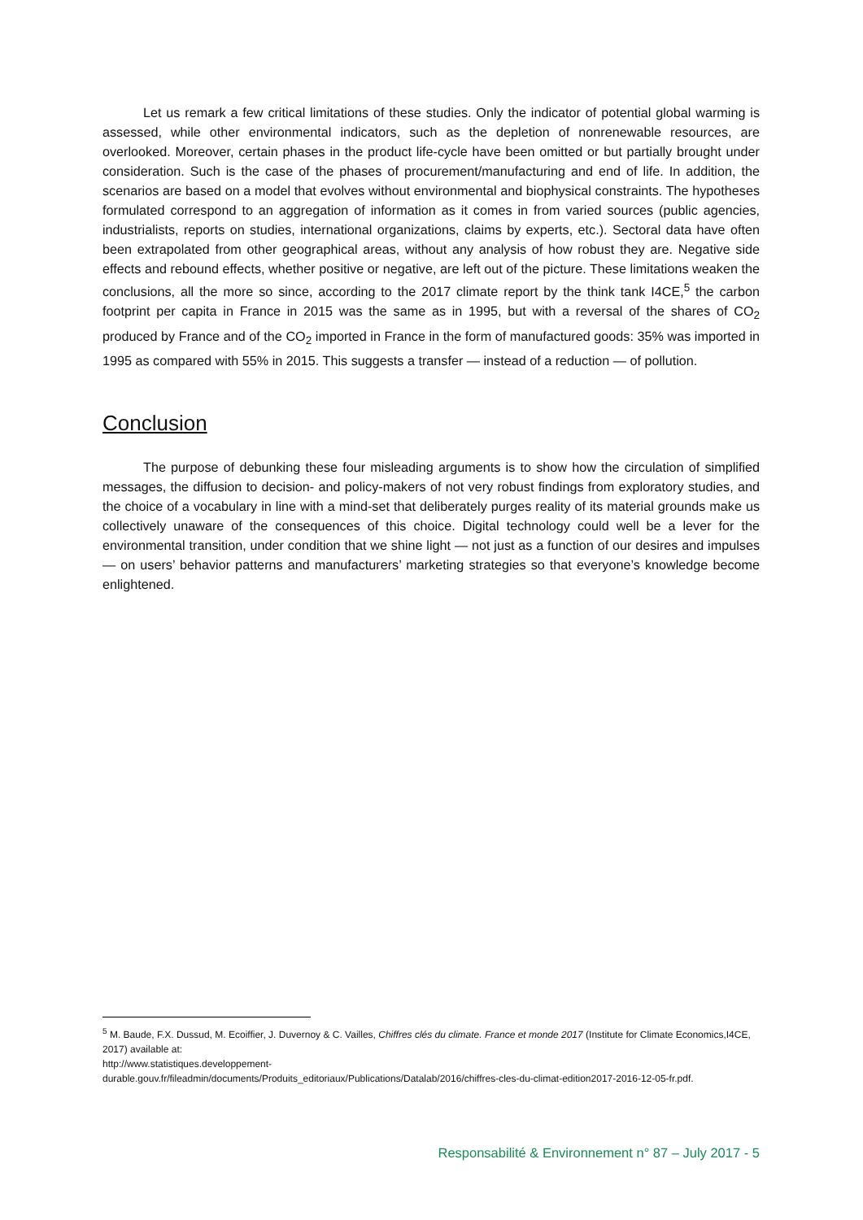Let us remark a few critical limitations of these studies. Only the indicator of potential global warming is assessed, while other environmental indicators, such as the depletion of nonrenewable resources, are overlooked. Moreover, certain phases in the product life-cycle have been omitted or but partially brought under consideration. Such is the case of the phases of procurement/manufacturing and end of life. In addition, the scenarios are based on a model that evolves without environmental and biophysical constraints. The hypotheses formulated correspond to an aggregation of information as it comes in from varied sources (public agencies, industrialists, reports on studies, international organizations, claims by experts, etc.). Sectoral data have often been extrapolated from other geographical areas, without any analysis of how robust they are. Negative side effects and rebound effects, whether positive or negative, are left out of the picture. These limitations weaken the conclusions, all the more so since, according to the 2017 climate report by the think tank I4CE,<sup>5</sup> the carbon footprint per capita in France in 2015 was the same as in 1995, but with a reversal of the shares of CO<sub>2</sub> produced by France and of the CO<sub>2</sub> imported in France in the form of manufactured goods: 35% was imported in 1995 as compared with 55% in 2015. This suggests a transfer — instead of a reduction — of pollution.
Conclusion
The purpose of debunking these four misleading arguments is to show how the circulation of simplified messages, the diffusion to decision- and policy-makers of not very robust findings from exploratory studies, and the choice of a vocabulary in line with a mind-set that deliberately purges reality of its material grounds make us collectively unaware of the consequences of this choice. Digital technology could well be a lever for the environmental transition, under condition that we shine light — not just as a function of our desires and impulses — on users’ behavior patterns and manufacturers’ marketing strategies so that everyone’s knowledge become enlightened.
<sup>5</sup> M. Baude, F.X. Dussud, M. Ecoiffier, J. Duvernoy & C. Vailles, Chiffres clés du climate. France et monde 2017 (Institute for Climate Economics,I4CE, 2017) available at:
http://www.statistiques.developpement-
durable.gouv.fr/fileadmin/documents/Produits_editoriaux/Publications/Datalab/2016/chiffres-cles-du-climat-edition2017-2016-12-05-fr.pdf.
Responsabilité & Environnement n° 87 – July 2017 - 5